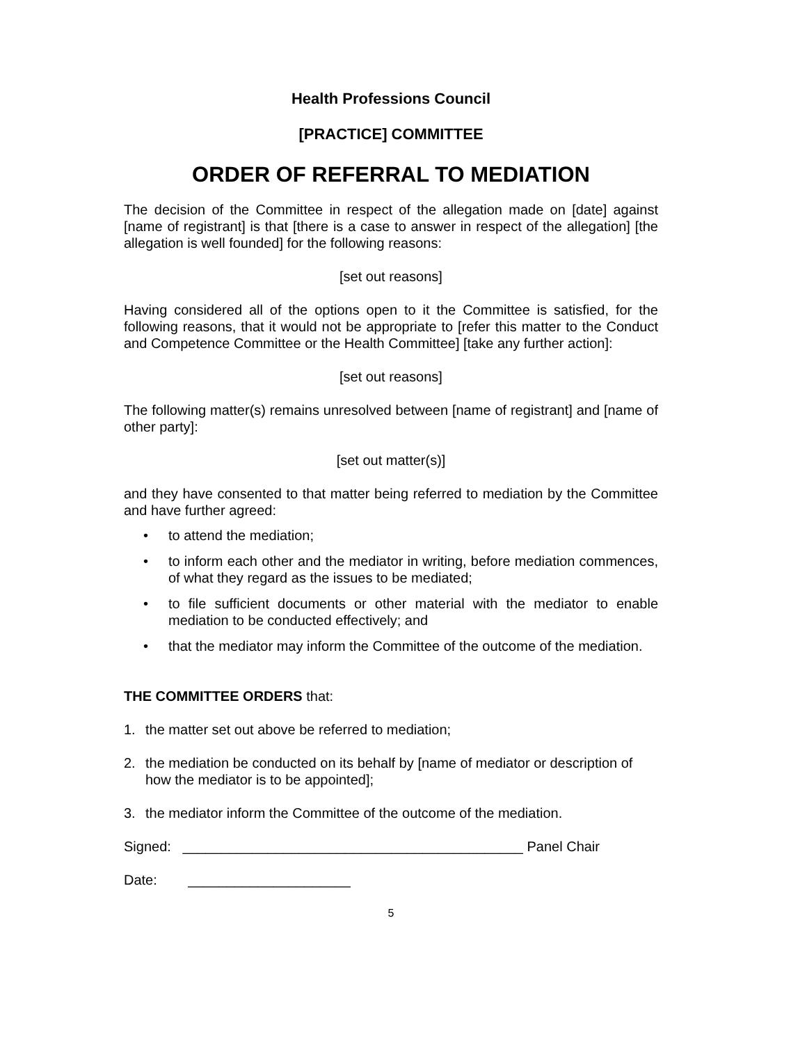Health Professions Council
[PRACTICE] COMMITTEE
ORDER OF REFERRAL TO MEDIATION
The decision of the Committee in respect of the allegation made on [date] against [name of registrant] is that [there is a case to answer in respect of the allegation] [the allegation is well founded] for the following reasons:
[set out reasons]
Having considered all of the options open to it the Committee is satisfied, for the following reasons, that it would not be appropriate to [refer this matter to the Conduct and Competence Committee or the Health Committee] [take any further action]:
[set out reasons]
The following matter(s) remains unresolved between [name of registrant] and [name of other party]:
[set out matter(s)]
and they have consented to that matter being referred to mediation by the Committee and have further agreed:
• to attend the mediation;
• to inform each other and the mediator in writing, before mediation commences, of what they regard as the issues to be mediated;
• to file sufficient documents or other material with the mediator to enable mediation to be conducted effectively; and
• that the mediator may inform the Committee of the outcome of the mediation.
THE COMMITTEE ORDERS that:
1. the matter set out above be referred to mediation;
2. the mediation be conducted on its behalf by [name of mediator or description of how the mediator is to be appointed];
3. the mediator inform the Committee of the outcome of the mediation.
Signed: ____________________________________________ Panel Chair
Date: _____________________
5